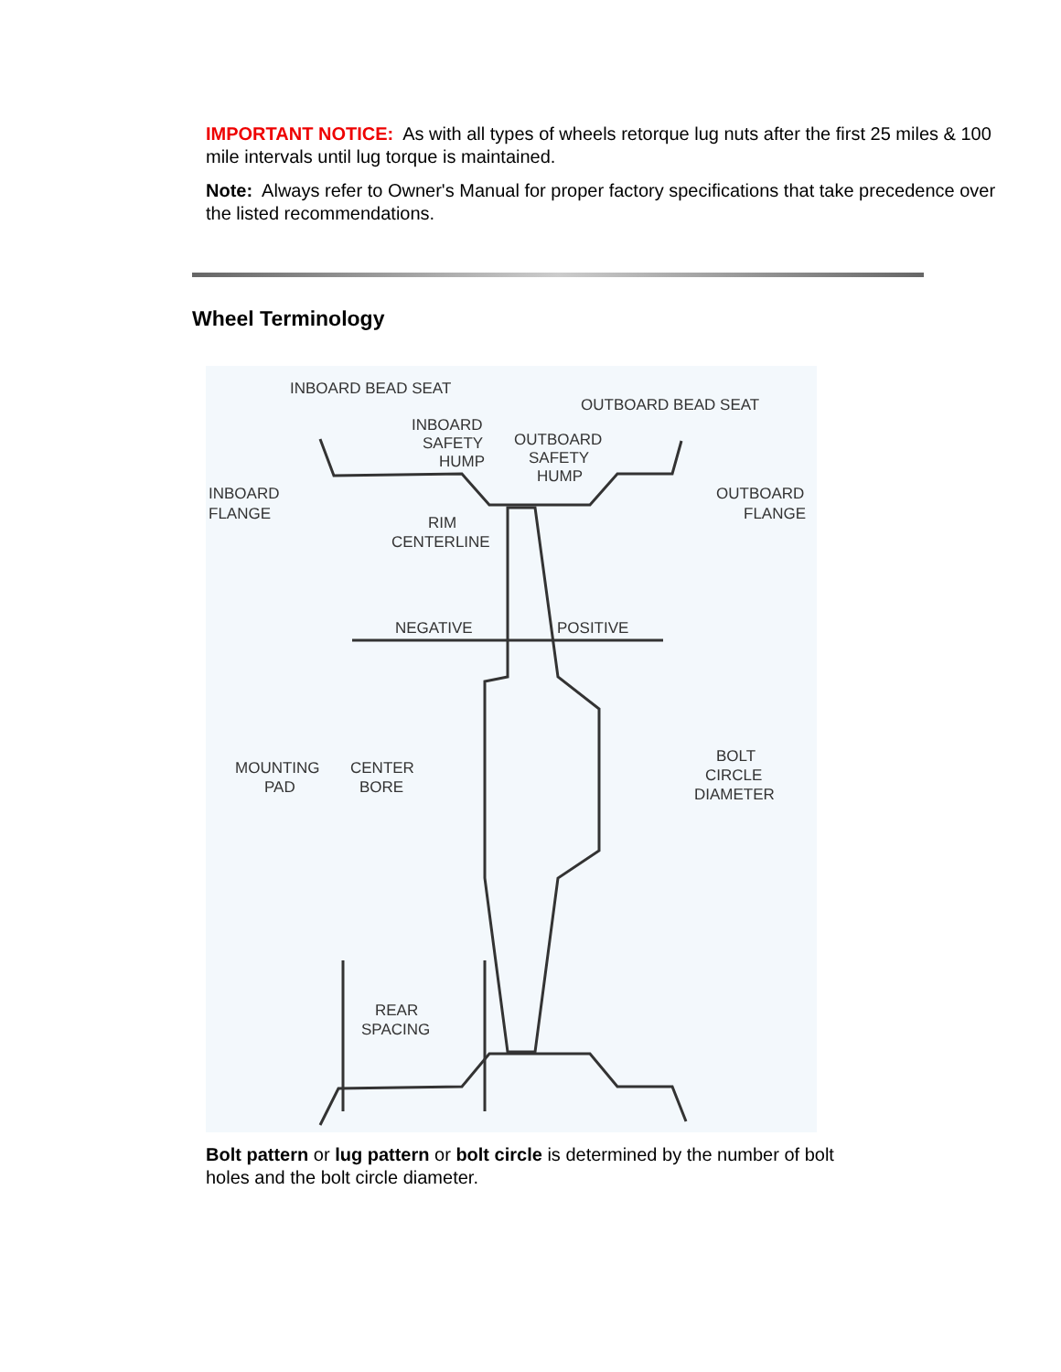IMPORTANT NOTICE: As with all types of wheels retorque lug nuts after the first 25 miles & 100 mile intervals until lug torque is maintained.
Note: Always refer to Owner's Manual for proper factory specifications that take precedence over the listed recommendations.
Wheel Terminology
INBOARD BEAD SEAT
OUTBOARD BEAD SEAT
INBOARD
SAFETY
HUMP
OUTBOARD
SAFETY
HUMP
INBOARD
FLANGE
OUTBOARD
FLANGE
RIM
CENTERLINE
NEGATIVE
POSITIVE
MOUNTING
PAD
CENTER
BORE
BOLT
CIRCLE
DIAMETER
REAR
SPACING
Bolt pattern or lug pattern or bolt circle is determined by the number of bolt holes and the bolt circle diameter.